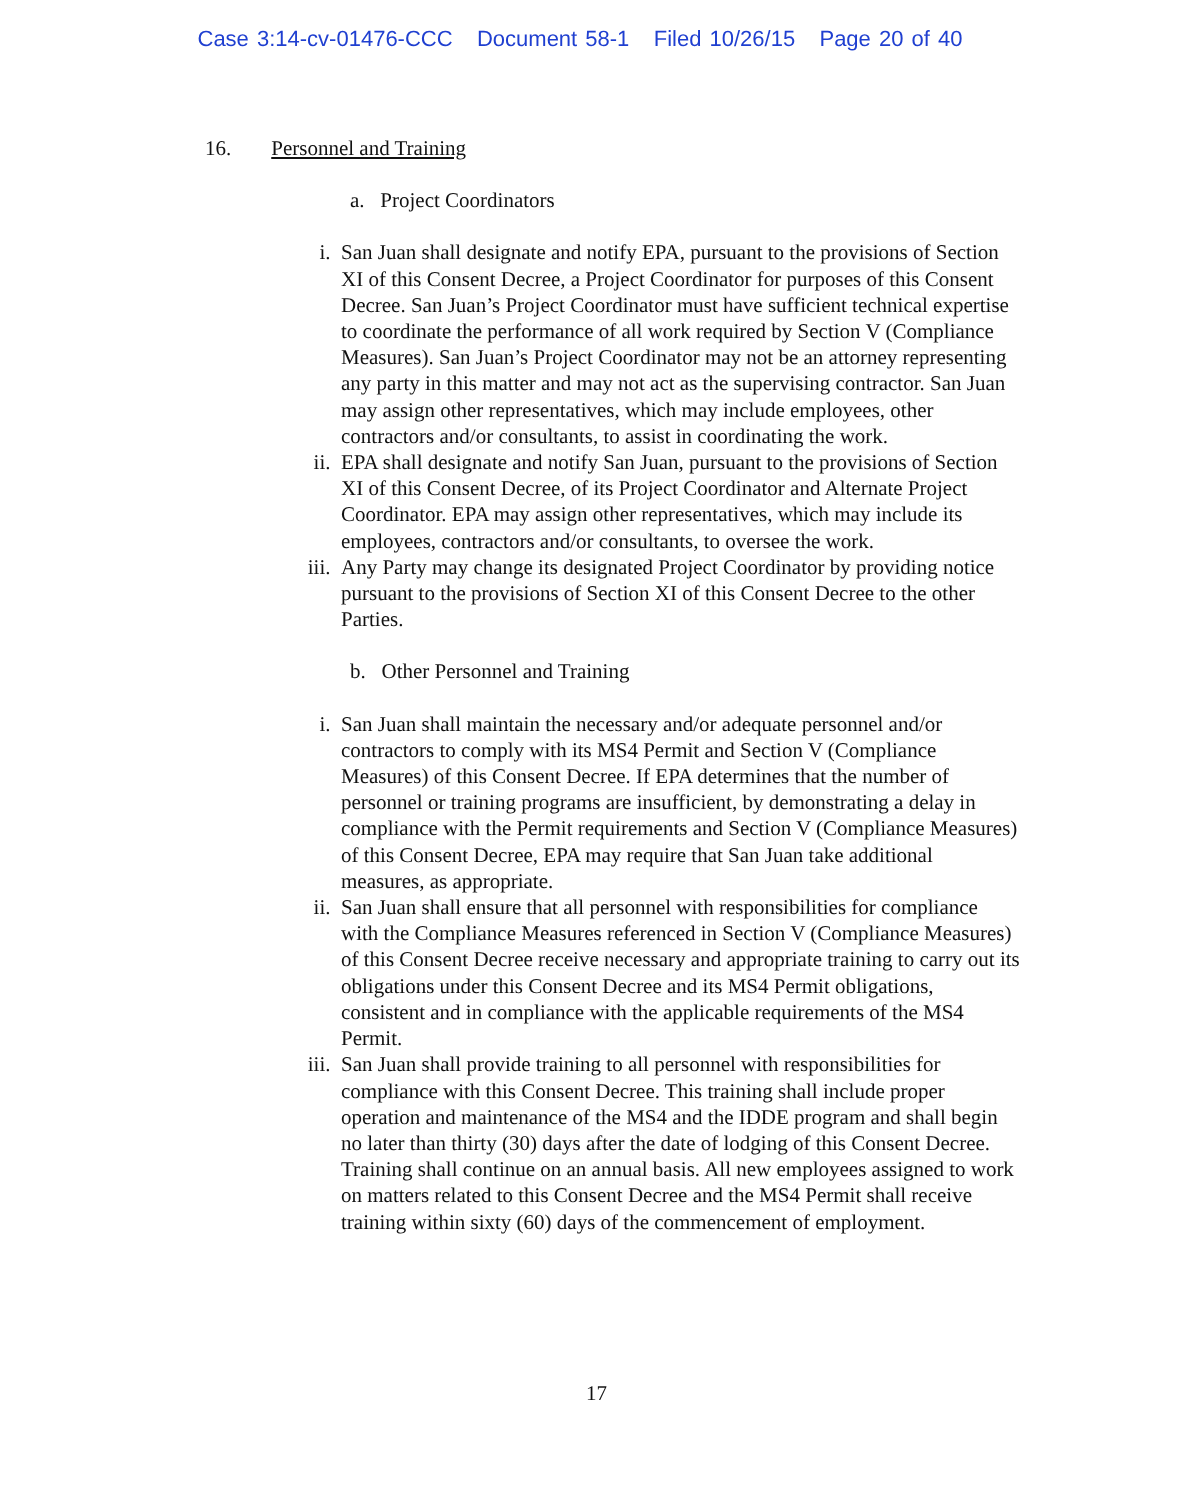Case 3:14-cv-01476-CCC Document 58-1 Filed 10/26/15 Page 20 of 40
16. Personnel and Training
a. Project Coordinators
i. San Juan shall designate and notify EPA, pursuant to the provisions of Section XI of this Consent Decree, a Project Coordinator for purposes of this Consent Decree. San Juan’s Project Coordinator must have sufficient technical expertise to coordinate the performance of all work required by Section V (Compliance Measures). San Juan’s Project Coordinator may not be an attorney representing any party in this matter and may not act as the supervising contractor. San Juan may assign other representatives, which may include employees, other contractors and/or consultants, to assist in coordinating the work.
ii. EPA shall designate and notify San Juan, pursuant to the provisions of Section XI of this Consent Decree, of its Project Coordinator and Alternate Project Coordinator. EPA may assign other representatives, which may include its employees, contractors and/or consultants, to oversee the work.
iii. Any Party may change its designated Project Coordinator by providing notice pursuant to the provisions of Section XI of this Consent Decree to the other Parties.
b. Other Personnel and Training
i. San Juan shall maintain the necessary and/or adequate personnel and/or contractors to comply with its MS4 Permit and Section V (Compliance Measures) of this Consent Decree. If EPA determines that the number of personnel or training programs are insufficient, by demonstrating a delay in compliance with the Permit requirements and Section V (Compliance Measures) of this Consent Decree, EPA may require that San Juan take additional measures, as appropriate.
ii. San Juan shall ensure that all personnel with responsibilities for compliance with the Compliance Measures referenced in Section V (Compliance Measures) of this Consent Decree receive necessary and appropriate training to carry out its obligations under this Consent Decree and its MS4 Permit obligations, consistent and in compliance with the applicable requirements of the MS4 Permit.
iii. San Juan shall provide training to all personnel with responsibilities for compliance with this Consent Decree. This training shall include proper operation and maintenance of the MS4 and the IDDE program and shall begin no later than thirty (30) days after the date of lodging of this Consent Decree. Training shall continue on an annual basis. All new employees assigned to work on matters related to this Consent Decree and the MS4 Permit shall receive training within sixty (60) days of the commencement of employment.
17